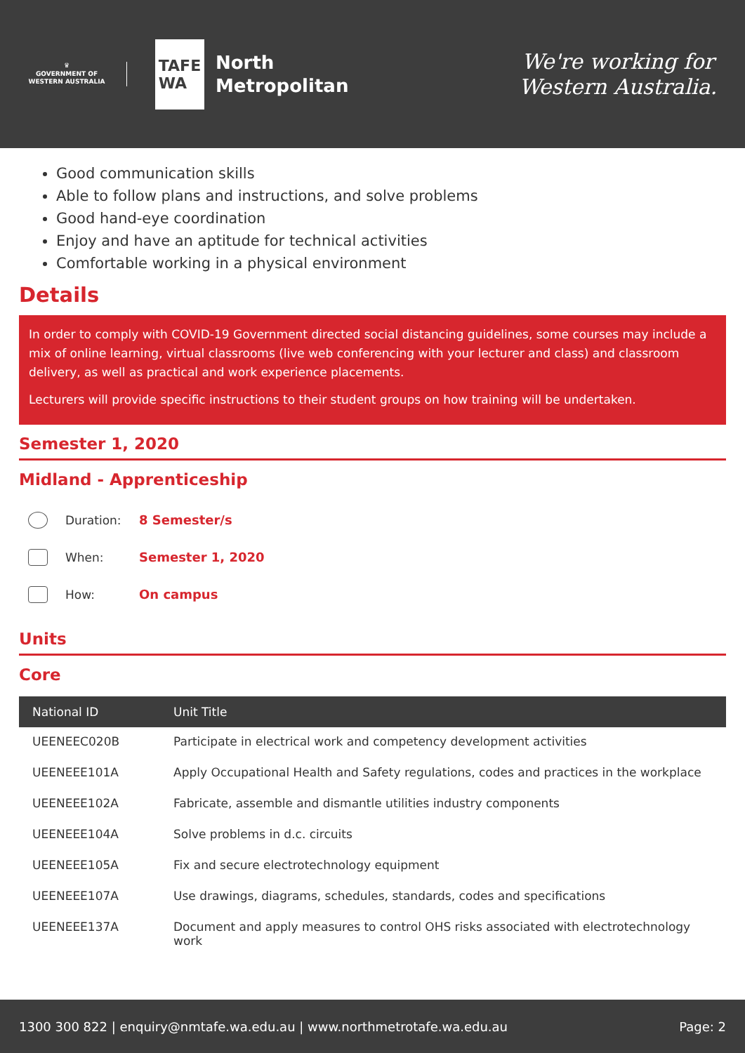♛
GOVERNMENT OF
WESTERN AUSTRALIA
TAFE
WA
North
Metropolitan
We're working for
Western Australia.
Good communication skills
Able to follow plans and instructions, and solve problems
Good hand-eye coordination
Enjoy and have an aptitude for technical activities
Comfortable working in a physical environment
Details
In order to comply with COVID-19 Government directed social distancing guidelines, some courses may include a mix of online learning, virtual classrooms (live web conferencing with your lecturer and class) and classroom delivery, as well as practical and work experience placements.
Lecturers will provide specific instructions to their student groups on how training will be undertaken.
Semester 1, 2020
Midland - Apprenticeship
Duration: 8 Semester/s
When: Semester 1, 2020
How: On campus
Units
Core
| National ID | Unit Title |
| --- | --- |
| UEENEEC020B | Participate in electrical work and competency development activities |
| UEENEEE101A | Apply Occupational Health and Safety regulations, codes and practices in the workplace |
| UEENEEE102A | Fabricate, assemble and dismantle utilities industry components |
| UEENEEE104A | Solve problems in d.c. circuits |
| UEENEEE105A | Fix and secure electrotechnology equipment |
| UEENEEE107A | Use drawings, diagrams, schedules, standards, codes and specifications |
| UEENEEE137A | Document and apply measures to control OHS risks associated with electrotechnology work |
1300 300 822 | enquiry@nmtafe.wa.edu.au | www.northmetrotafe.wa.edu.au Page: 2